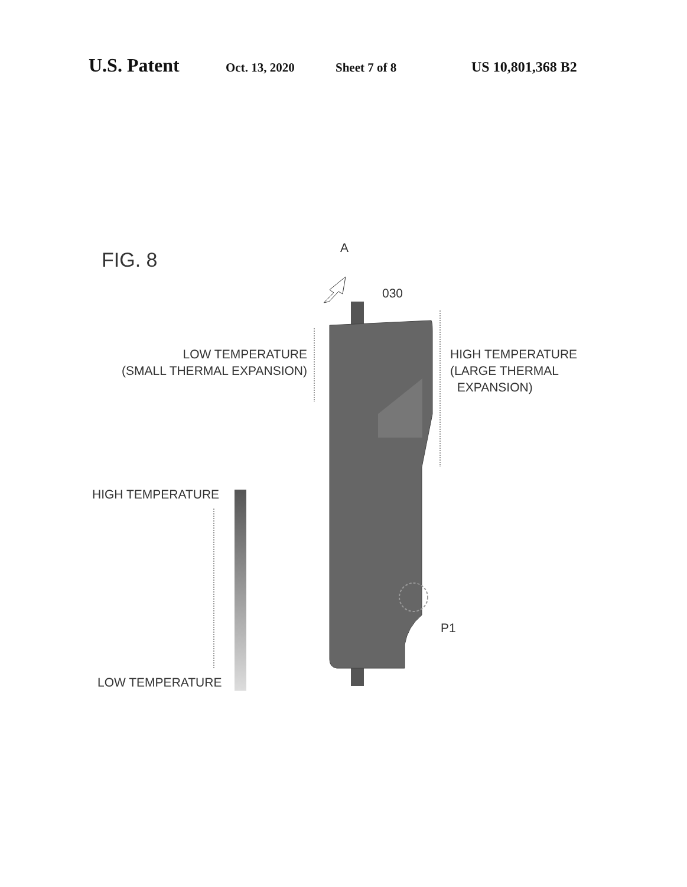U.S. Patent
Oct. 13, 2020 Sheet 7 of 8 US 10,801,368 B2
FIG. 8
A
030
LOW TEMPERATURE
(SMALL THERMAL EXPANSION)
HIGH TEMPERATURE
(LARGE THERMAL
EXPANSION)
HIGH TEMPERATURE
LOW TEMPERATURE
P1